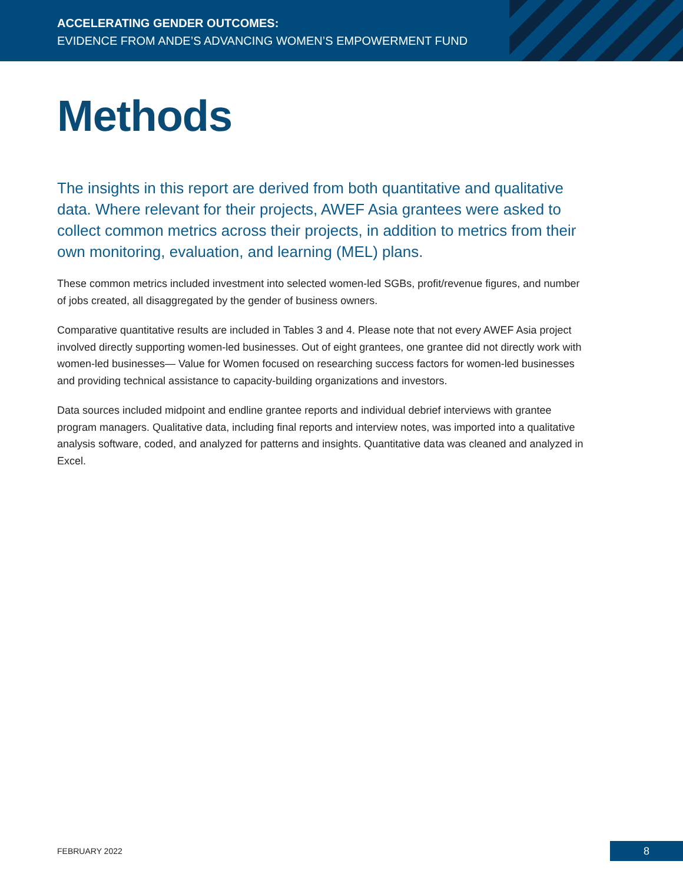ACCELERATING GENDER OUTCOMES:
EVIDENCE FROM ANDE’S ADVANCING WOMEN’S EMPOWERMENT FUND
Methods
The insights in this report are derived from both quantitative and qualitative data. Where relevant for their projects, AWEF Asia grantees were asked to collect common metrics across their projects, in addition to metrics from their own monitoring, evaluation, and learning (MEL) plans.
These common metrics included investment into selected women-led SGBs, profit/revenue figures, and number of jobs created, all disaggregated by the gender of business owners.
Comparative quantitative results are included in Tables 3 and 4. Please note that not every AWEF Asia project involved directly supporting women-led businesses. Out of eight grantees, one grantee did not directly work with women-led businesses— Value for Women focused on researching success factors for women-led businesses and providing technical assistance to capacity-building organizations and investors.
Data sources included midpoint and endline grantee reports and individual debrief interviews with grantee program managers. Qualitative data, including final reports and interview notes, was imported into a qualitative analysis software, coded, and analyzed for patterns and insights. Quantitative data was cleaned and analyzed in Excel.
FEBRUARY 2022 8